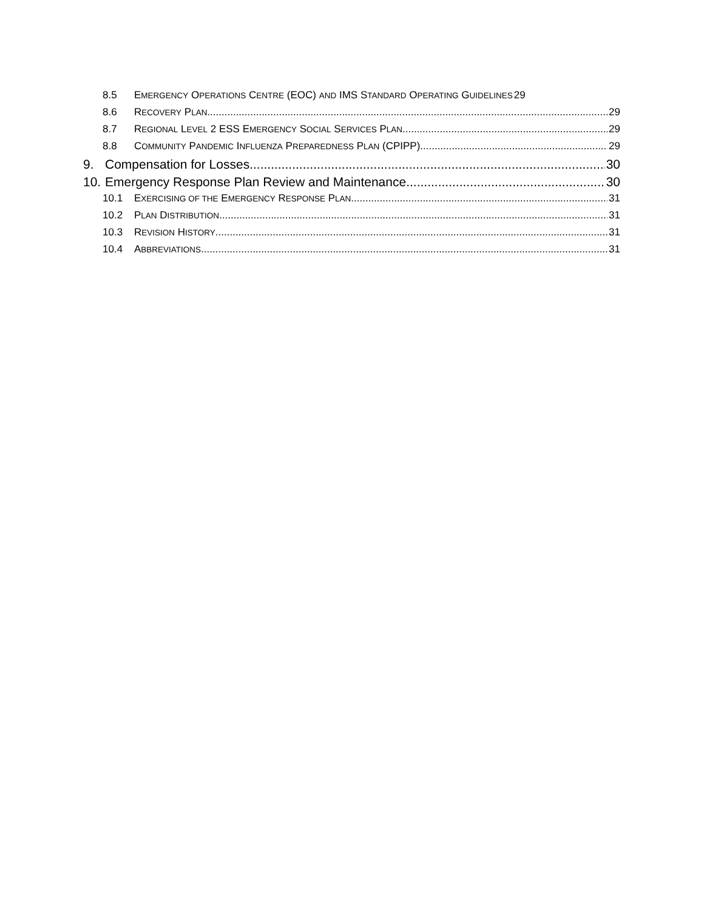8.5 EMERGENCY OPERATIONS CENTRE (EOC) AND IMS STANDARD OPERATING GUIDELINES 29
8.6 RECOVERY PLAN 29
8.7 REGIONAL LEVEL 2 ESS EMERGENCY SOCIAL SERVICES PLAN 29
8.8 COMMUNITY PANDEMIC INFLUENZA PREPAREDNESS PLAN (CPIPP) 29
9. Compensation for Losses 30
10. Emergency Response Plan Review and Maintenance 30
10.1 EXERCISING OF THE EMERGENCY RESPONSE PLAN 31
10.2 PLAN DISTRIBUTION 31
10.3 REVISION HISTORY 31
10.4 ABBREVIATIONS 31